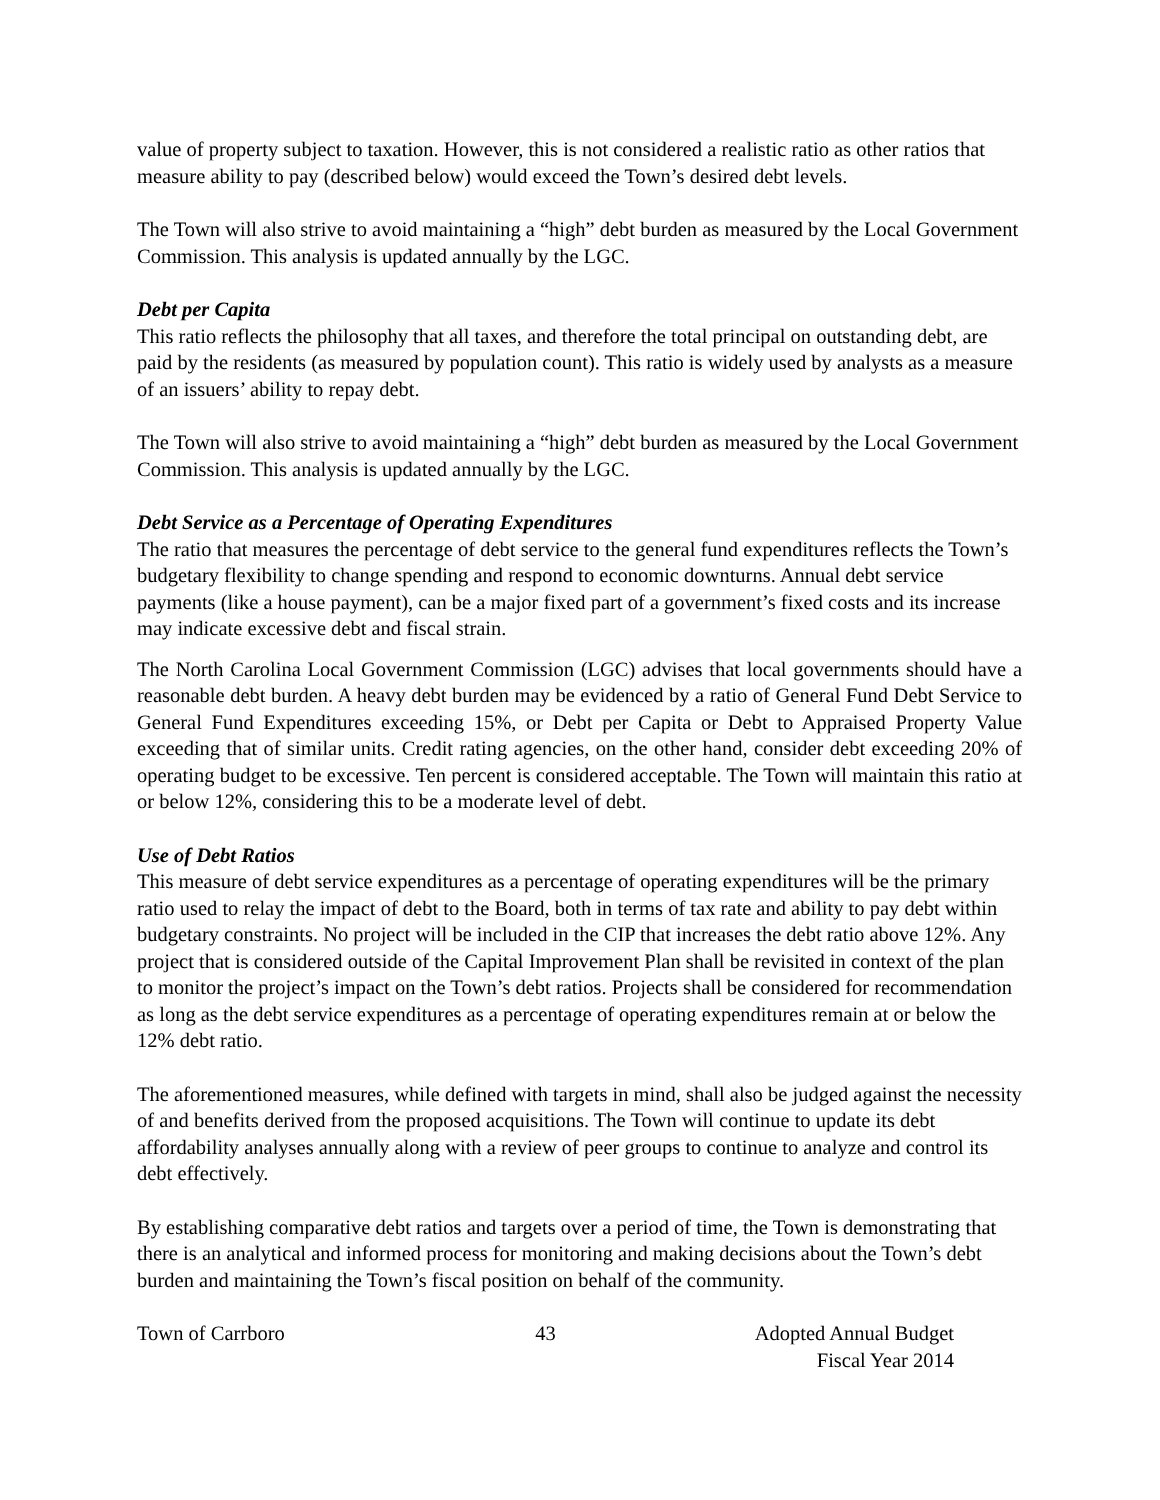value of property subject to taxation. However, this is not considered a realistic ratio as other ratios that measure ability to pay (described below) would exceed the Town’s desired debt levels.
The Town will also strive to avoid maintaining a “high” debt burden as measured by the Local Government Commission. This analysis is updated annually by the LGC.
Debt per Capita
This ratio reflects the philosophy that all taxes, and therefore the total principal on outstanding debt, are paid by the residents (as measured by population count). This ratio is widely used by analysts as a measure of an issuers’ ability to repay debt.
The Town will also strive to avoid maintaining a “high” debt burden as measured by the Local Government Commission. This analysis is updated annually by the LGC.
Debt Service as a Percentage of Operating Expenditures
The ratio that measures the percentage of debt service to the general fund expenditures reflects the Town’s budgetary flexibility to change spending and respond to economic downturns. Annual debt service payments (like a house payment), can be a major fixed part of a government’s fixed costs and its increase may indicate excessive debt and fiscal strain.
The North Carolina Local Government Commission (LGC) advises that local governments should have a reasonable debt burden. A heavy debt burden may be evidenced by a ratio of General Fund Debt Service to General Fund Expenditures exceeding 15%, or Debt per Capita or Debt to Appraised Property Value exceeding that of similar units. Credit rating agencies, on the other hand, consider debt exceeding 20% of operating budget to be excessive. Ten percent is considered acceptable. The Town will maintain this ratio at or below 12%, considering this to be a moderate level of debt.
Use of Debt Ratios
This measure of debt service expenditures as a percentage of operating expenditures will be the primary ratio used to relay the impact of debt to the Board, both in terms of tax rate and ability to pay debt within budgetary constraints. No project will be included in the CIP that increases the debt ratio above 12%. Any project that is considered outside of the Capital Improvement Plan shall be revisited in context of the plan to monitor the project’s impact on the Town’s debt ratios. Projects shall be considered for recommendation as long as the debt service expenditures as a percentage of operating expenditures remain at or below the 12% debt ratio.
The aforementioned measures, while defined with targets in mind, shall also be judged against the necessity of and benefits derived from the proposed acquisitions. The Town will continue to update its debt affordability analyses annually along with a review of peer groups to continue to analyze and control its debt effectively.
By establishing comparative debt ratios and targets over a period of time, the Town is demonstrating that there is an analytical and informed process for monitoring and making decisions about the Town’s debt burden and maintaining the Town’s fiscal position on behalf of the community.
Town of Carrboro 43 Adopted Annual Budget
Fiscal Year 2014